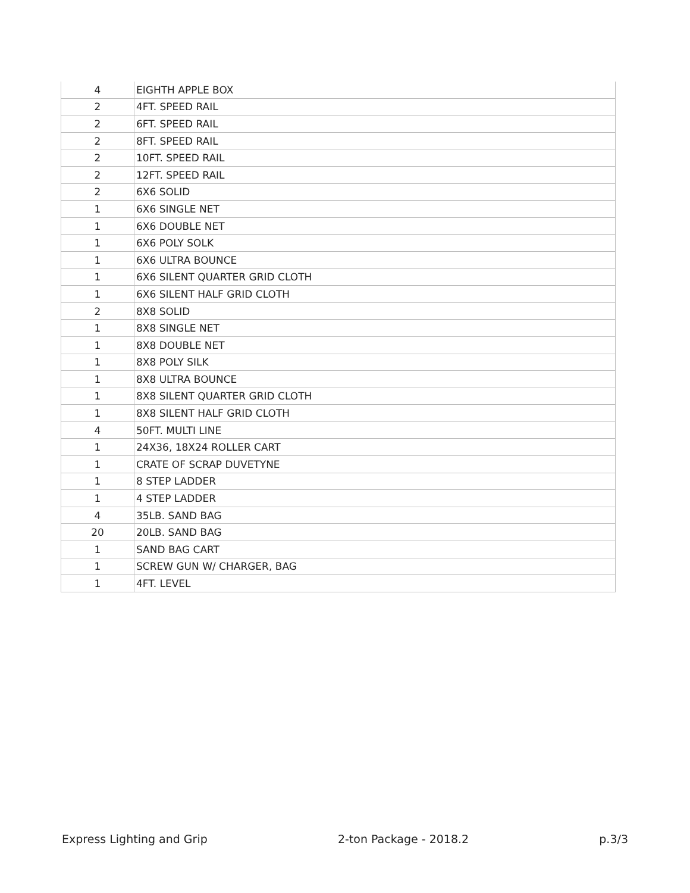| 4 | EIGHTH APPLE BOX |
| 2 | 4FT. SPEED RAIL |
| 2 | 6FT. SPEED RAIL |
| 2 | 8FT. SPEED RAIL |
| 2 | 10FT. SPEED RAIL |
| 2 | 12FT. SPEED RAIL |
| 2 | 6X6 SOLID |
| 1 | 6X6 SINGLE NET |
| 1 | 6X6 DOUBLE NET |
| 1 | 6X6 POLY SOLK |
| 1 | 6X6 ULTRA BOUNCE |
| 1 | 6X6 SILENT QUARTER GRID CLOTH |
| 1 | 6X6 SILENT HALF GRID CLOTH |
| 2 | 8X8 SOLID |
| 1 | 8X8 SINGLE NET |
| 1 | 8X8 DOUBLE NET |
| 1 | 8X8 POLY SILK |
| 1 | 8X8 ULTRA BOUNCE |
| 1 | 8X8 SILENT QUARTER GRID CLOTH |
| 1 | 8X8 SILENT HALF GRID CLOTH |
| 4 | 50FT. MULTI LINE |
| 1 | 24X36, 18X24 ROLLER CART |
| 1 | CRATE OF SCRAP DUVETYNE |
| 1 | 8 STEP LADDER |
| 1 | 4 STEP LADDER |
| 4 | 35LB. SAND BAG |
| 20 | 20LB. SAND BAG |
| 1 | SAND BAG CART |
| 1 | SCREW GUN W/ CHARGER, BAG |
| 1 | 4FT. LEVEL |
Express Lighting and Grip 2-ton Package - 2018.2 p.3/3